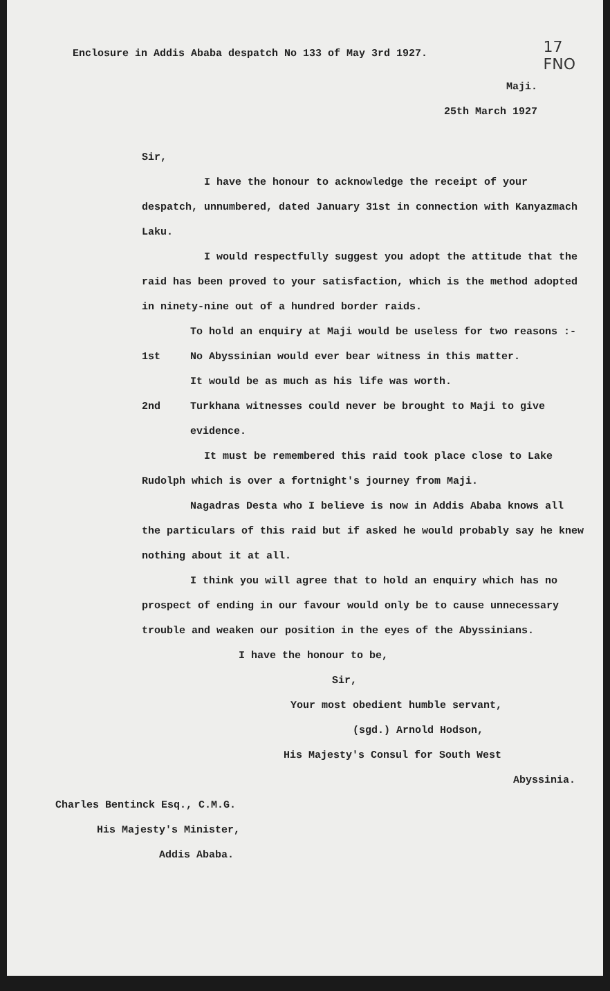17
FNO
Enclosure in Addis Ababa despatch No 133 of May 3rd 1927.
Maji.
25th March 1927
Sir,
I have the honour to acknowledge the receipt of your despatch, unnumbered, dated January 31st in connection with Kanyazmach Laku.
I would respectfully suggest you adopt the attitude that the raid has been proved to your satisfaction, which is the method adopted in ninety-nine out of a hundred border raids.
To hold an enquiry at Maji would be useless for two reasons :-
1st No Abyssinian would ever bear witness in this matter.
It would be as much as his life was worth.
2nd Turkhana witnesses could never be brought to Maji to give evidence.
It must be remembered this raid took place close to Lake Rudolph which is over a fortnight's journey from Maji.
Nagadras Desta who I believe is now in Addis Ababa knows all the particulars of this raid but if asked he would probably say he knew nothing about it at all.
I think you will agree that to hold an enquiry which has no prospect of ending in our favour would only be to cause unnecessary trouble and weaken our position in the eyes of the Abyssinians.
I have the honour to be,
Sir,
Your most obedient humble servant,
(sgd.) Arnold Hodson,
His Majesty's Consul for South West
Abyssinia.
Charles Bentinck Esq., C.M.G.
His Majesty's Minister,
Addis Ababa.